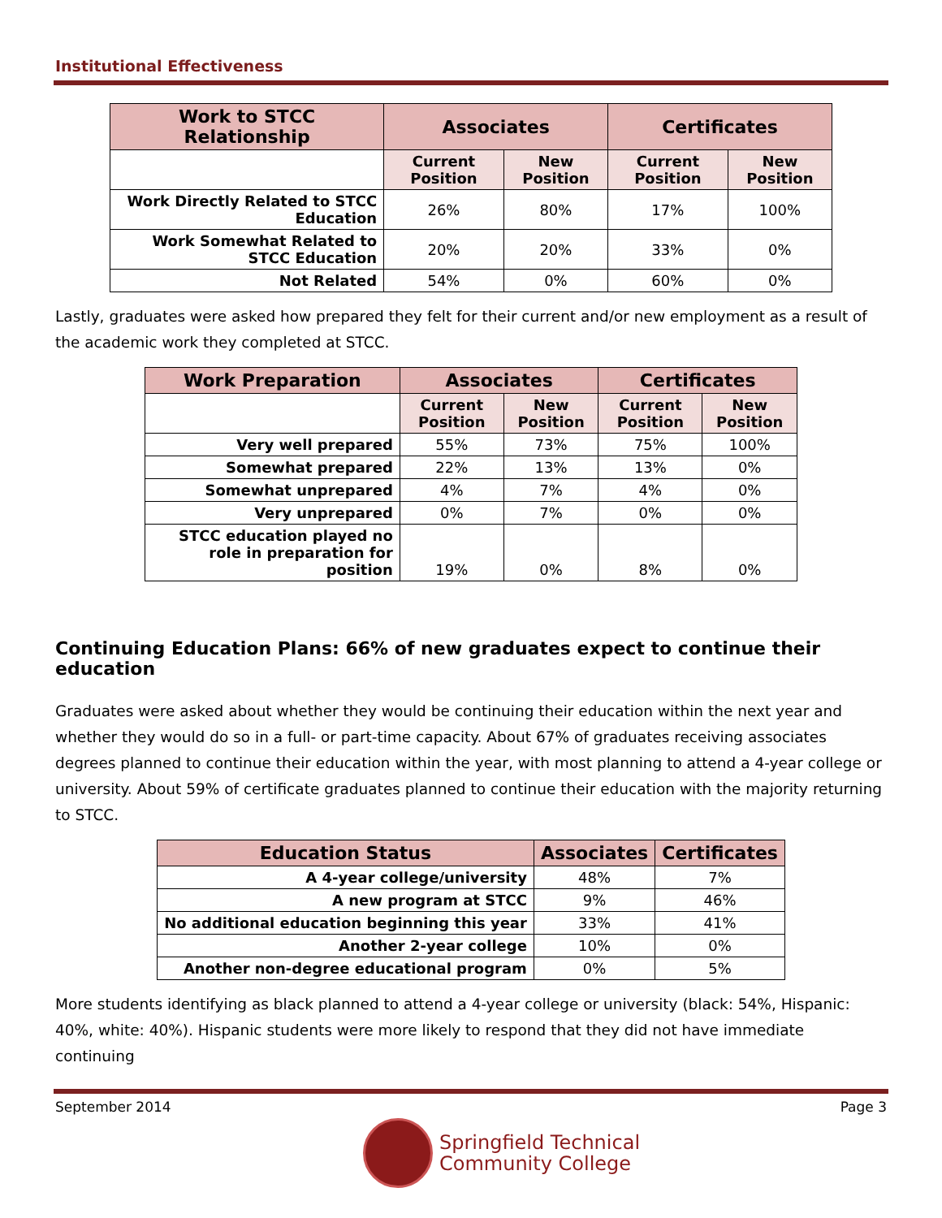Institutional Effectiveness
| Work to STCC Relationship | Associates | | Certificates | |
| --- | --- | --- | --- | --- |
| | Current Position | New Position | Current Position | New Position |
| Work Directly Related to STCC Education | 26% | 80% | 17% | 100% |
| Work Somewhat Related to STCC Education | 20% | 20% | 33% | 0% |
| Not Related | 54% | 0% | 60% | 0% |
Lastly, graduates were asked how prepared they felt for their current and/or new employment as a result of the academic work they completed at STCC.
| Work Preparation | Associates | | Certificates | |
| --- | --- | --- | --- | --- |
| | Current Position | New Position | Current Position | New Position |
| Very well prepared | 55% | 73% | 75% | 100% |
| Somewhat prepared | 22% | 13% | 13% | 0% |
| Somewhat unprepared | 4% | 7% | 4% | 0% |
| Very unprepared | 0% | 7% | 0% | 0% |
| STCC education played no role in preparation for position | 19% | 0% | 8% | 0% |
Continuing Education Plans: 66% of new graduates expect to continue their education
Graduates were asked about whether they would be continuing their education within the next year and whether they would do so in a full- or part-time capacity. About 67% of graduates receiving associates degrees planned to continue their education within the year, with most planning to attend a 4-year college or university. About 59% of certificate graduates planned to continue their education with the majority returning to STCC.
| Education Status | Associates | Certificates |
| --- | --- | --- |
| A 4-year college/university | 48% | 7% |
| A new program at STCC | 9% | 46% |
| No additional education beginning this year | 33% | 41% |
| Another 2-year college | 10% | 0% |
| Another non-degree educational program | 0% | 5% |
More students identifying as black planned to attend a 4-year college or university (black: 54%, Hispanic: 40%, white: 40%). Hispanic students were more likely to respond that they did not have immediate continuing
September 2014 Page 3
Springfield Technical
Community College